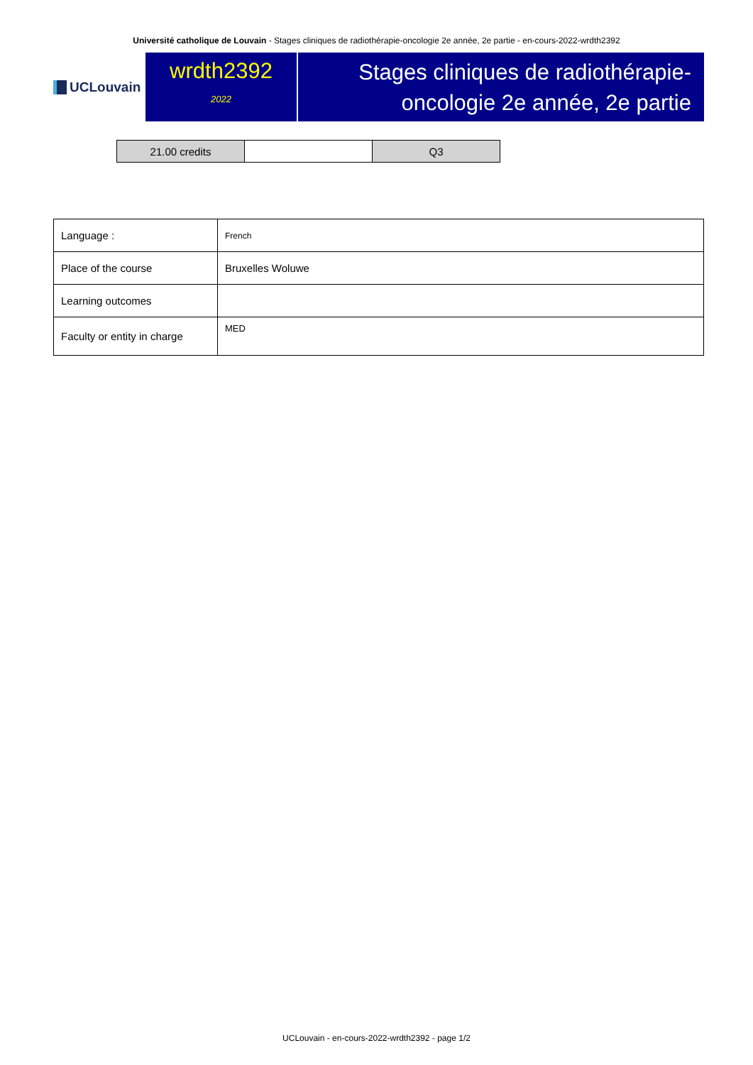Université catholique de Louvain - Stages cliniques de radiothérapie-oncologie 2e année, 2e partie - en-cours-2022-wrdth2392
UCLouvain
wrdth2392
2022
Stages cliniques de radiothérapie-
oncologie 2e année, 2e partie
| 21.00 credits | | Q3 |
| Language : | French |
| Place of the course | Bruxelles Woluwe |
| Learning outcomes | |
| Faculty or entity in charge | MED |
UCLouvain - en-cours-2022-wrdth2392 - page 1/2